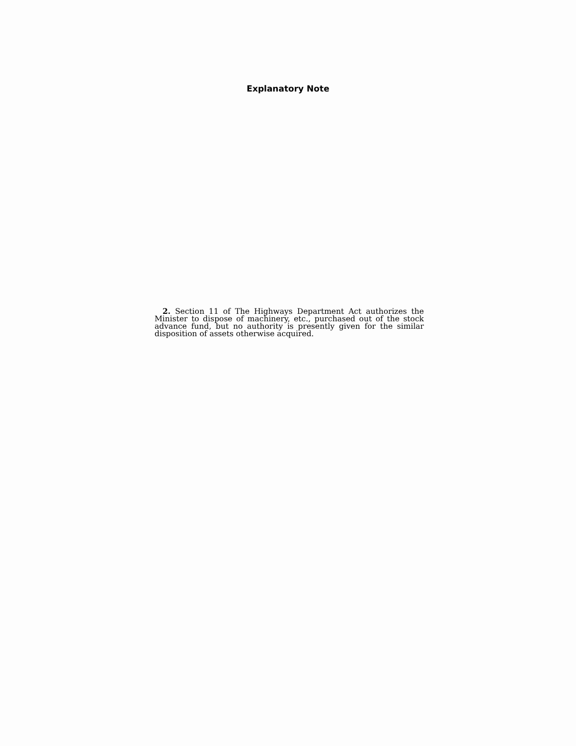Explanatory Note
2. Section 11 of The Highways Department Act authorizes the Minister to dispose of machinery, etc., purchased out of the stock advance fund, but no authority is presently given for the similar disposition of assets otherwise acquired.